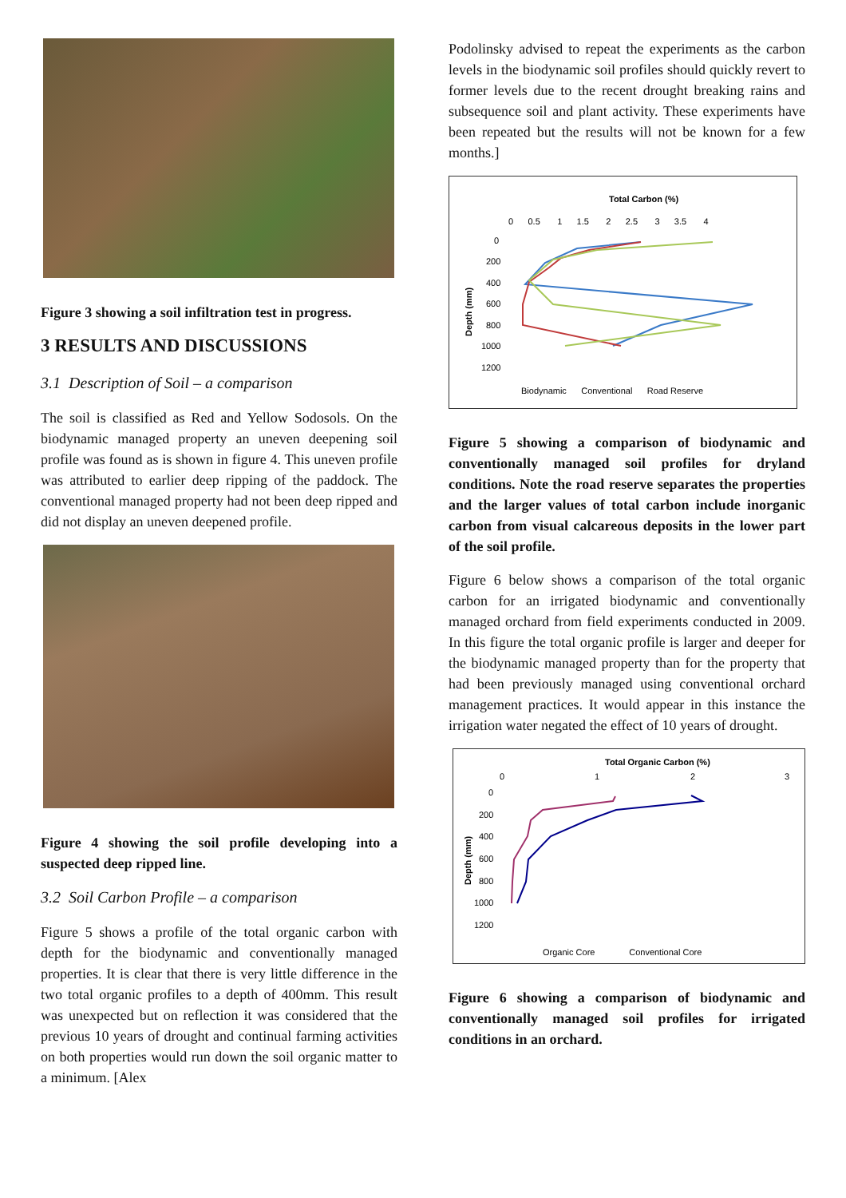Figure 3 showing a soil infiltration test in progress.
3 RESULTS AND DISCUSSIONS
3.1 Description of Soil – a comparison
The soil is classified as Red and Yellow Sodosols. On the biodynamic managed property an uneven deepening soil profile was found as is shown in figure 4. This uneven profile was attributed to earlier deep ripping of the paddock. The conventional managed property had not been deep ripped and did not display an uneven deepened profile.
Figure 4 showing the soil profile developing into a suspected deep ripped line.
3.2 Soil Carbon Profile – a comparison
Figure 5 shows a profile of the total organic carbon with depth for the biodynamic and conventionally managed properties. It is clear that there is very little difference in the two total organic profiles to a depth of 400mm. This result was unexpected but on reflection it was considered that the previous 10 years of drought and continual farming activities on both properties would run down the soil organic matter to a minimum. [Alex
Podolinsky advised to repeat the experiments as the carbon levels in the biodynamic soil profiles should quickly revert to former levels due to the recent drought breaking rains and subsequence soil and plant activity. These experiments have been repeated but the results will not be known for a few months.]
Total Carbon (%)
0 0.5 1 1.5 2 2.5 3 3.5 4
0
200
400
600
800
1000
1200
Depth (mm)
Biodynamic Conventional Road Reserve
Figure 5 showing a comparison of biodynamic and conventionally managed soil profiles for dryland conditions. Note the road reserve separates the properties and the larger values of total carbon include inorganic carbon from visual calcareous deposits in the lower part of the soil profile.
Figure 6 below shows a comparison of the total organic carbon for an irrigated biodynamic and conventionally managed orchard from field experiments conducted in 2009. In this figure the total organic profile is larger and deeper for the biodynamic managed property than for the property that had been previously managed using conventional orchard management practices. It would appear in this instance the irrigation water negated the effect of 10 years of drought.
Total Organic Carbon (%)
0
1
2
3
0
200
400
600
800
1000
1200
Depth (mm)
Organic Core Conventional Core
Figure 6 showing a comparison of biodynamic and conventionally managed soil profiles for irrigated conditions in an orchard.